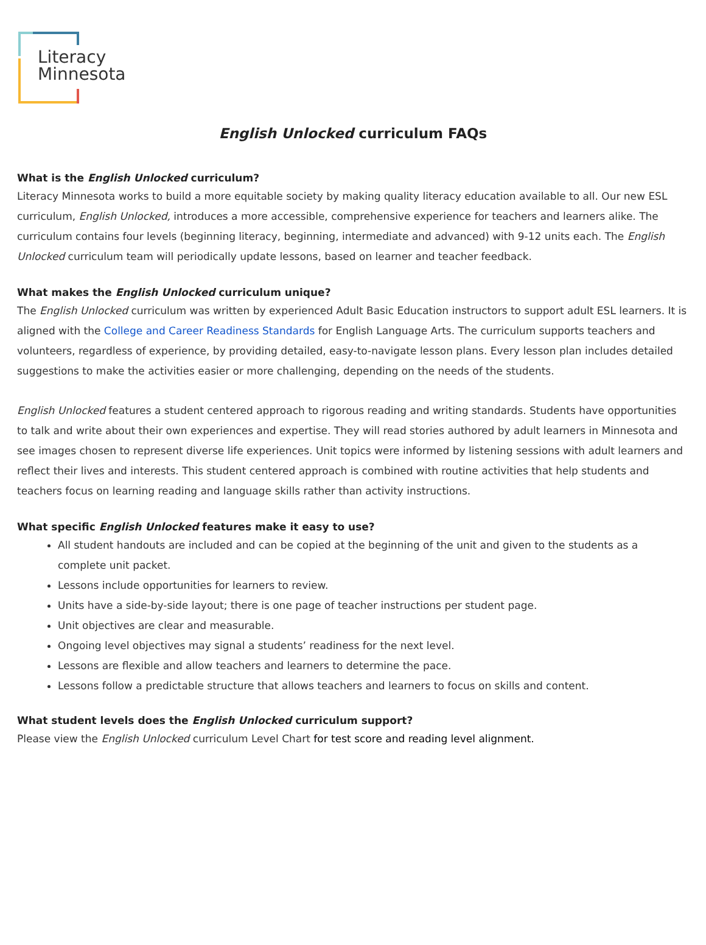Literacy
Minnesota
English Unlocked curriculum FAQs
What is the English Unlocked curriculum?
Literacy Minnesota works to build a more equitable society by making quality literacy education available to all. Our new ESL curriculum, English Unlocked, introduces a more accessible, comprehensive experience for teachers and learners alike. The curriculum contains four levels (beginning literacy, beginning, intermediate and advanced) with 9-12 units each. The English Unlocked curriculum team will periodically update lessons, based on learner and teacher feedback.
What makes the English Unlocked curriculum unique?
The English Unlocked curriculum was written by experienced Adult Basic Education instructors to support adult ESL learners. It is aligned with the College and Career Readiness Standards for English Language Arts. The curriculum supports teachers and volunteers, regardless of experience, by providing detailed, easy-to-navigate lesson plans. Every lesson plan includes detailed suggestions to make the activities easier or more challenging, depending on the needs of the students.
English Unlocked features a student centered approach to rigorous reading and writing standards. Students have opportunities to talk and write about their own experiences and expertise. They will read stories authored by adult learners in Minnesota and see images chosen to represent diverse life experiences. Unit topics were informed by listening sessions with adult learners and reflect their lives and interests. This student centered approach is combined with routine activities that help students and teachers focus on learning reading and language skills rather than activity instructions.
What specific English Unlocked features make it easy to use?
All student handouts are included and can be copied at the beginning of the unit and given to the students as a complete unit packet.
Lessons include opportunities for learners to review.
Units have a side-by-side layout; there is one page of teacher instructions per student page.
Unit objectives are clear and measurable.
Ongoing level objectives may signal a students’ readiness for the next level.
Lessons are flexible and allow teachers and learners to determine the pace.
Lessons follow a predictable structure that allows teachers and learners to focus on skills and content.
What student levels does the English Unlocked curriculum support?
Please view the English Unlocked curriculum Level Chart for test score and reading level alignment.